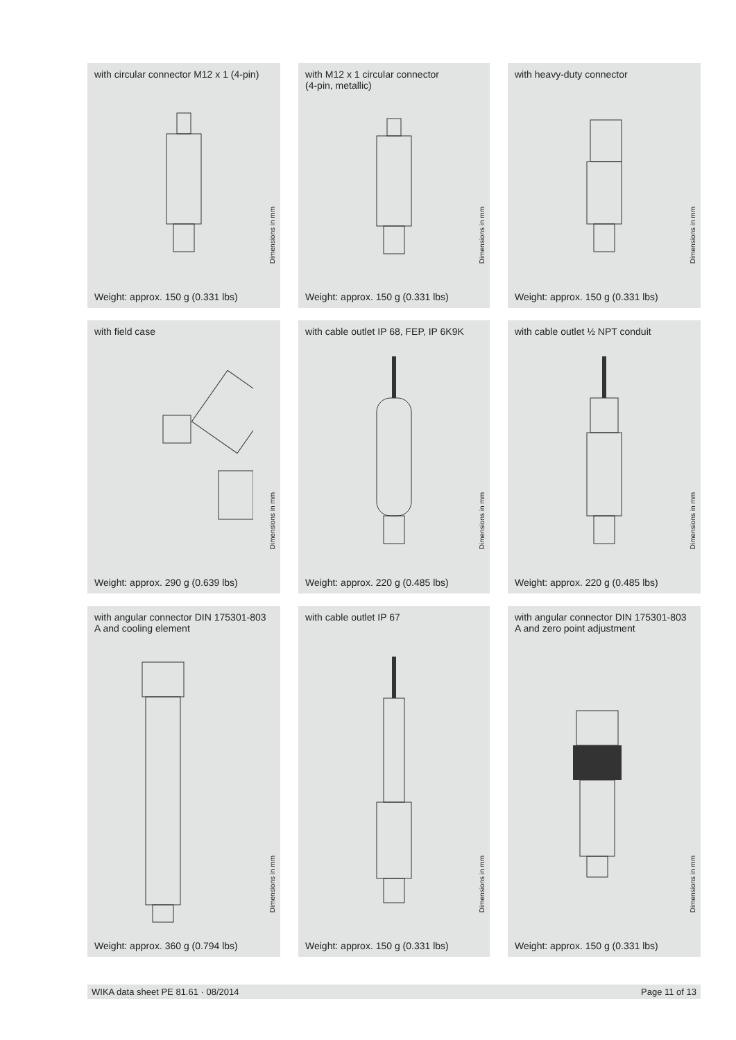with circular connector M12 x 1 (4-pin)
Dimensions in mm
Weight: approx. 150 g (0.331 lbs)
with M12 x 1 circular connector
(4-pin, metallic)
Dimensions in mm
Weight: approx. 150 g (0.331 lbs)
with heavy-duty connector
Dimensions in mm
Weight: approx. 150 g (0.331 lbs)
with field case
Dimensions in mm
Weight: approx. 290 g (0.639 lbs)
with cable outlet IP 68, FEP, IP 6K9K
Dimensions in mm
Weight: approx. 220 g (0.485 lbs)
with cable outlet ½ NPT conduit
Dimensions in mm
Weight: approx. 220 g (0.485 lbs)
with angular connector DIN 175301-803
A and cooling element
Dimensions in mm
Weight: approx. 360 g (0.794 lbs)
with cable outlet IP 67
Dimensions in mm
Weight: approx. 150 g (0.331 lbs)
with angular connector DIN 175301-803
A and zero point adjustment
Dimensions in mm
Weight: approx. 150 g (0.331 lbs)
WIKA data sheet PE 81.61 · 08/2014 Page 11 of 13